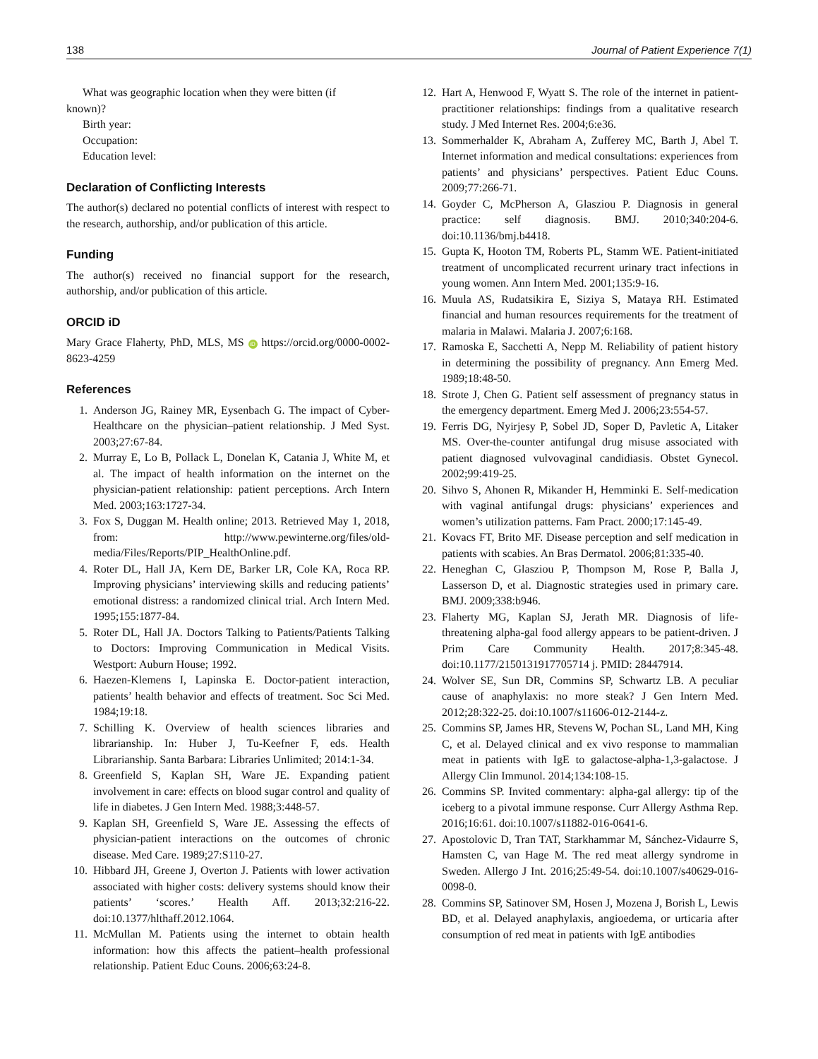138 Journal of Patient Experience 7(1)
What was geographic location when they were bitten (if
known)?
Birth year:
Occupation:
Education level:
Declaration of Conflicting Interests
The author(s) declared no potential conflicts of interest with respect to the research, authorship, and/or publication of this article.
Funding
The author(s) received no financial support for the research, authorship, and/or publication of this article.
ORCID iD
Mary Grace Flaherty, PhD, MLS, MS iD https://orcid.org/0000-0002-8623-4259
References
1. Anderson JG, Rainey MR, Eysenbach G. The impact of Cyber-Healthcare on the physician–patient relationship. J Med Syst. 2003;27:67-84.
2. Murray E, Lo B, Pollack L, Donelan K, Catania J, White M, et al. The impact of health information on the internet on the physician-patient relationship: patient perceptions. Arch Intern Med. 2003;163:1727-34.
3. Fox S, Duggan M. Health online; 2013. Retrieved May 1, 2018, from: http://www.pewinterne.org/files/old-media/Files/Reports/PIP_HealthOnline.pdf.
4. Roter DL, Hall JA, Kern DE, Barker LR, Cole KA, Roca RP. Improving physicians’ interviewing skills and reducing patients’ emotional distress: a randomized clinical trial. Arch Intern Med. 1995;155:1877-84.
5. Roter DL, Hall JA. Doctors Talking to Patients/Patients Talking to Doctors: Improving Communication in Medical Visits. Westport: Auburn House; 1992.
6. Haezen-Klemens I, Lapinska E. Doctor-patient interaction, patients’ health behavior and effects of treatment. Soc Sci Med. 1984;19:18.
7. Schilling K. Overview of health sciences libraries and librarianship. In: Huber J, Tu-Keefner F, eds. Health Librarianship. Santa Barbara: Libraries Unlimited; 2014:1-34.
8. Greenfield S, Kaplan SH, Ware JE. Expanding patient involvement in care: effects on blood sugar control and quality of life in diabetes. J Gen Intern Med. 1988;3:448-57.
9. Kaplan SH, Greenfield S, Ware JE. Assessing the effects of physician-patient interactions on the outcomes of chronic disease. Med Care. 1989;27:S110-27.
10. Hibbard JH, Greene J, Overton J. Patients with lower activation associated with higher costs: delivery systems should know their patients’ ‘scores.’ Health Aff. 2013;32:216-22. doi:10.1377/hlthaff.2012.1064.
11. McMullan M. Patients using the internet to obtain health information: how this affects the patient–health professional relationship. Patient Educ Couns. 2006;63:24-8.
12. Hart A, Henwood F, Wyatt S. The role of the internet in patient-practitioner relationships: findings from a qualitative research study. J Med Internet Res. 2004;6:e36.
13. Sommerhalder K, Abraham A, Zufferey MC, Barth J, Abel T. Internet information and medical consultations: experiences from patients’ and physicians’ perspectives. Patient Educ Couns. 2009;77:266-71.
14. Goyder C, McPherson A, Glasziou P. Diagnosis in general practice: self diagnosis. BMJ. 2010;340:204-6. doi:10.1136/bmj.b4418.
15. Gupta K, Hooton TM, Roberts PL, Stamm WE. Patient-initiated treatment of uncomplicated recurrent urinary tract infections in young women. Ann Intern Med. 2001;135:9-16.
16. Muula AS, Rudatsikira E, Siziya S, Mataya RH. Estimated financial and human resources requirements for the treatment of malaria in Malawi. Malaria J. 2007;6:168.
17. Ramoska E, Sacchetti A, Nepp M. Reliability of patient history in determining the possibility of pregnancy. Ann Emerg Med. 1989;18:48-50.
18. Strote J, Chen G. Patient self assessment of pregnancy status in the emergency department. Emerg Med J. 2006;23:554-57.
19. Ferris DG, Nyirjesy P, Sobel JD, Soper D, Pavletic A, Litaker MS. Over-the-counter antifungal drug misuse associated with patient diagnosed vulvovaginal candidiasis. Obstet Gynecol. 2002;99:419-25.
20. Sihvo S, Ahonen R, Mikander H, Hemminki E. Self-medication with vaginal antifungal drugs: physicians’ experiences and women’s utilization patterns. Fam Pract. 2000;17:145-49.
21. Kovacs FT, Brito MF. Disease perception and self medication in patients with scabies. An Bras Dermatol. 2006;81:335-40.
22. Heneghan C, Glasziou P, Thompson M, Rose P, Balla J, Lasserson D, et al. Diagnostic strategies used in primary care. BMJ. 2009;338:b946.
23. Flaherty MG, Kaplan SJ, Jerath MR. Diagnosis of life-threatening alpha-gal food allergy appears to be patient-driven. J Prim Care Community Health. 2017;8:345-48. doi:10.1177/2150131917705714 j. PMID: 28447914.
24. Wolver SE, Sun DR, Commins SP, Schwartz LB. A peculiar cause of anaphylaxis: no more steak? J Gen Intern Med. 2012;28:322-25. doi:10.1007/s11606-012-2144-z.
25. Commins SP, James HR, Stevens W, Pochan SL, Land MH, King C, et al. Delayed clinical and ex vivo response to mammalian meat in patients with IgE to galactose-alpha-1,3-galactose. J Allergy Clin Immunol. 2014;134:108-15.
26. Commins SP. Invited commentary: alpha-gal allergy: tip of the iceberg to a pivotal immune response. Curr Allergy Asthma Rep. 2016;16:61. doi:10.1007/s11882-016-0641-6.
27. Apostolovic D, Tran TAT, Starkhammar M, Sánchez-Vidaurre S, Hamsten C, van Hage M. The red meat allergy syndrome in Sweden. Allergo J Int. 2016;25:49-54. doi:10.1007/s40629-016-0098-0.
28. Commins SP, Satinover SM, Hosen J, Mozena J, Borish L, Lewis BD, et al. Delayed anaphylaxis, angioedema, or urticaria after consumption of red meat in patients with IgE antibodies